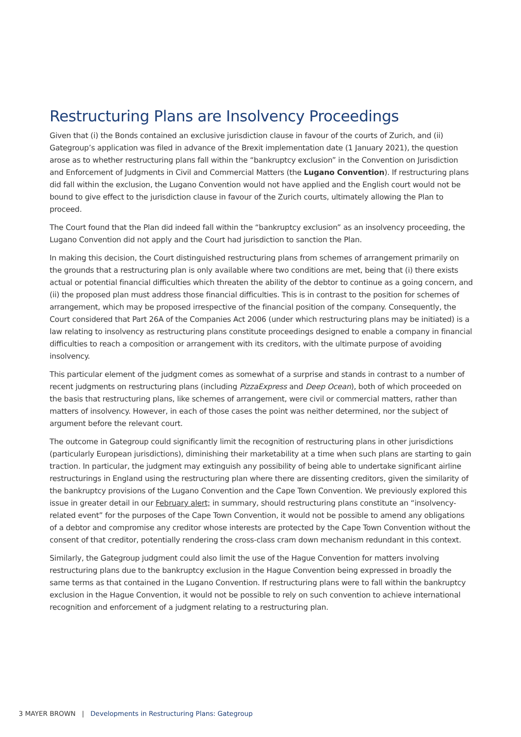Restructuring Plans are Insolvency Proceedings
Given that (i) the Bonds contained an exclusive jurisdiction clause in favour of the courts of Zurich, and (ii) Gategroup’s application was filed in advance of the Brexit implementation date (1 January 2021), the question arose as to whether restructuring plans fall within the “bankruptcy exclusion” in the Convention on Jurisdiction and Enforcement of Judgments in Civil and Commercial Matters (the Lugano Convention). If restructuring plans did fall within the exclusion, the Lugano Convention would not have applied and the English court would not be bound to give effect to the jurisdiction clause in favour of the Zurich courts, ultimately allowing the Plan to proceed.
The Court found that the Plan did indeed fall within the “bankruptcy exclusion” as an insolvency proceeding, the Lugano Convention did not apply and the Court had jurisdiction to sanction the Plan.
In making this decision, the Court distinguished restructuring plans from schemes of arrangement primarily on the grounds that a restructuring plan is only available where two conditions are met, being that (i) there exists actual or potential financial difficulties which threaten the ability of the debtor to continue as a going concern, and (ii) the proposed plan must address those financial difficulties. This is in contrast to the position for schemes of arrangement, which may be proposed irrespective of the financial position of the company. Consequently, the Court considered that Part 26A of the Companies Act 2006 (under which restructuring plans may be initiated) is a law relating to insolvency as restructuring plans constitute proceedings designed to enable a company in financial difficulties to reach a composition or arrangement with its creditors, with the ultimate purpose of avoiding insolvency.
This particular element of the judgment comes as somewhat of a surprise and stands in contrast to a number of recent judgments on restructuring plans (including PizzaExpress and Deep Ocean), both of which proceeded on the basis that restructuring plans, like schemes of arrangement, were civil or commercial matters, rather than matters of insolvency. However, in each of those cases the point was neither determined, nor the subject of argument before the relevant court.
The outcome in Gategroup could significantly limit the recognition of restructuring plans in other jurisdictions (particularly European jurisdictions), diminishing their marketability at a time when such plans are starting to gain traction. In particular, the judgment may extinguish any possibility of being able to undertake significant airline restructurings in England using the restructuring plan where there are dissenting creditors, given the similarity of the bankruptcy provisions of the Lugano Convention and the Cape Town Convention. We previously explored this issue in greater detail in our February alert; in summary, should restructuring plans constitute an “insolvency-related event” for the purposes of the Cape Town Convention, it would not be possible to amend any obligations of a debtor and compromise any creditor whose interests are protected by the Cape Town Convention without the consent of that creditor, potentially rendering the cross-class cram down mechanism redundant in this context.
Similarly, the Gategroup judgment could also limit the use of the Hague Convention for matters involving restructuring plans due to the bankruptcy exclusion in the Hague Convention being expressed in broadly the same terms as that contained in the Lugano Convention. If restructuring plans were to fall within the bankruptcy exclusion in the Hague Convention, it would not be possible to rely on such convention to achieve international recognition and enforcement of a judgment relating to a restructuring plan.
3 MAYER BROWN | Developments in Restructuring Plans: Gategroup